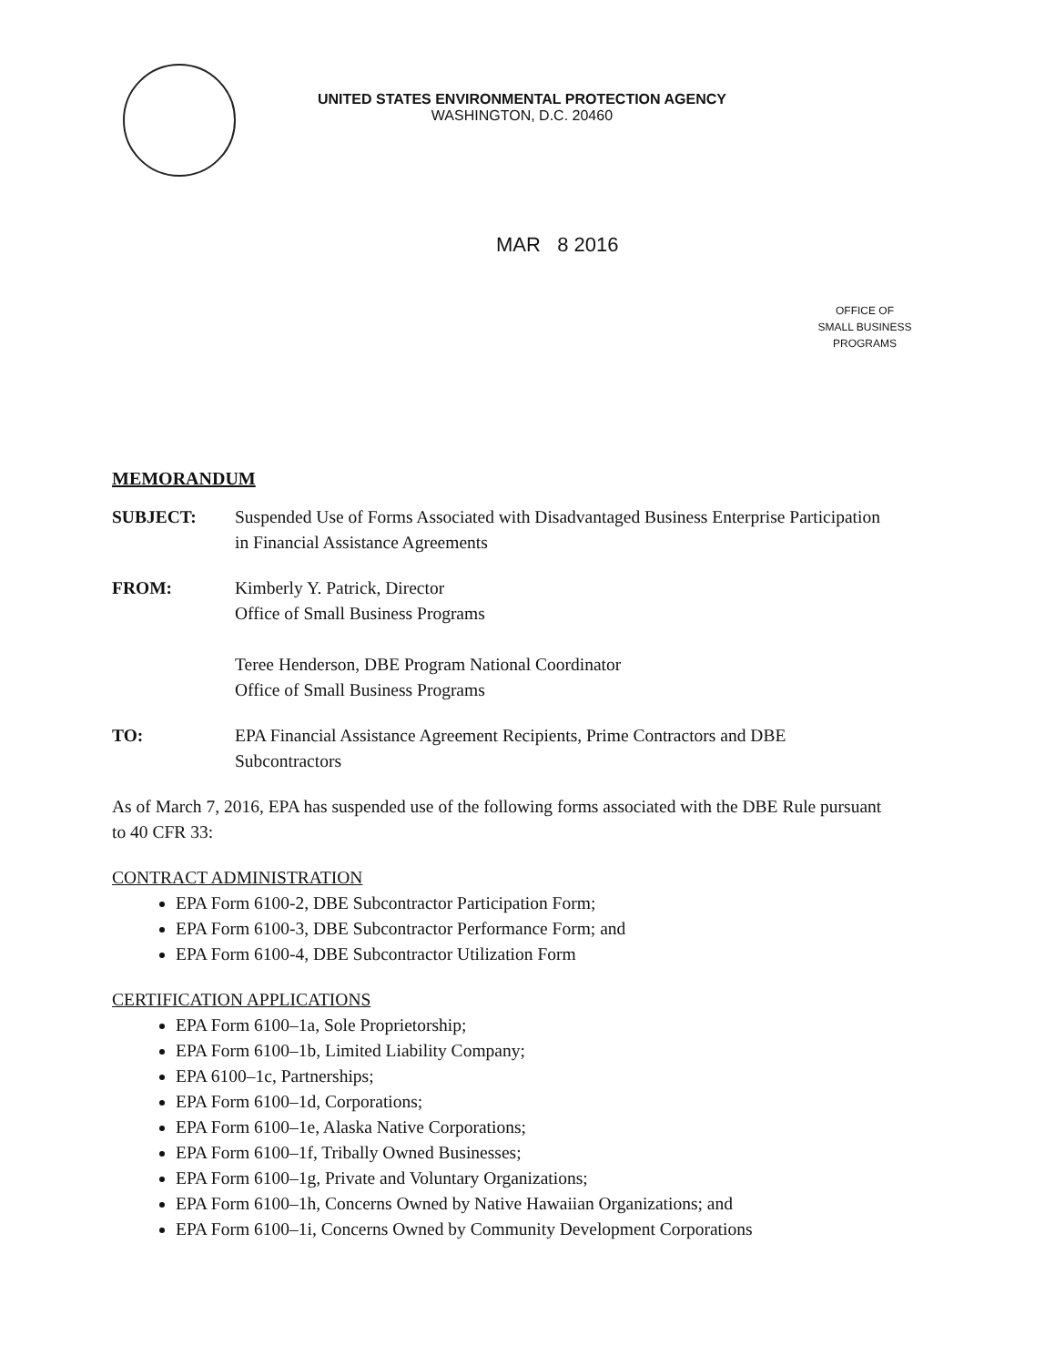UNITED STATES ENVIRONMENTAL PROTECTION AGENCY
WASHINGTON, D.C. 20460
MAR 8 2016
OFFICE OF
SMALL BUSINESS
PROGRAMS
MEMORANDUM
SUBJECT: Suspended Use of Forms Associated with Disadvantaged Business Enterprise Participation in Financial Assistance Agreements
FROM: Kimberly Y. Patrick, Director
Office of Small Business Programs
Teree Henderson, DBE Program National Coordinator
Office of Small Business Programs
TO: EPA Financial Assistance Agreement Recipients, Prime Contractors and DBE Subcontractors
As of March 7, 2016, EPA has suspended use of the following forms associated with the DBE Rule pursuant to 40 CFR 33:
CONTRACT ADMINISTRATION
EPA Form 6100-2, DBE Subcontractor Participation Form;
EPA Form 6100-3, DBE Subcontractor Performance Form; and
EPA Form 6100-4, DBE Subcontractor Utilization Form
CERTIFICATION APPLICATIONS
EPA Form 6100–1a, Sole Proprietorship;
EPA Form 6100–1b, Limited Liability Company;
EPA 6100–1c, Partnerships;
EPA Form 6100–1d, Corporations;
EPA Form 6100–1e, Alaska Native Corporations;
EPA Form 6100–1f, Tribally Owned Businesses;
EPA Form 6100–1g, Private and Voluntary Organizations;
EPA Form 6100–1h, Concerns Owned by Native Hawaiian Organizations; and
EPA Form 6100–1i, Concerns Owned by Community Development Corporations